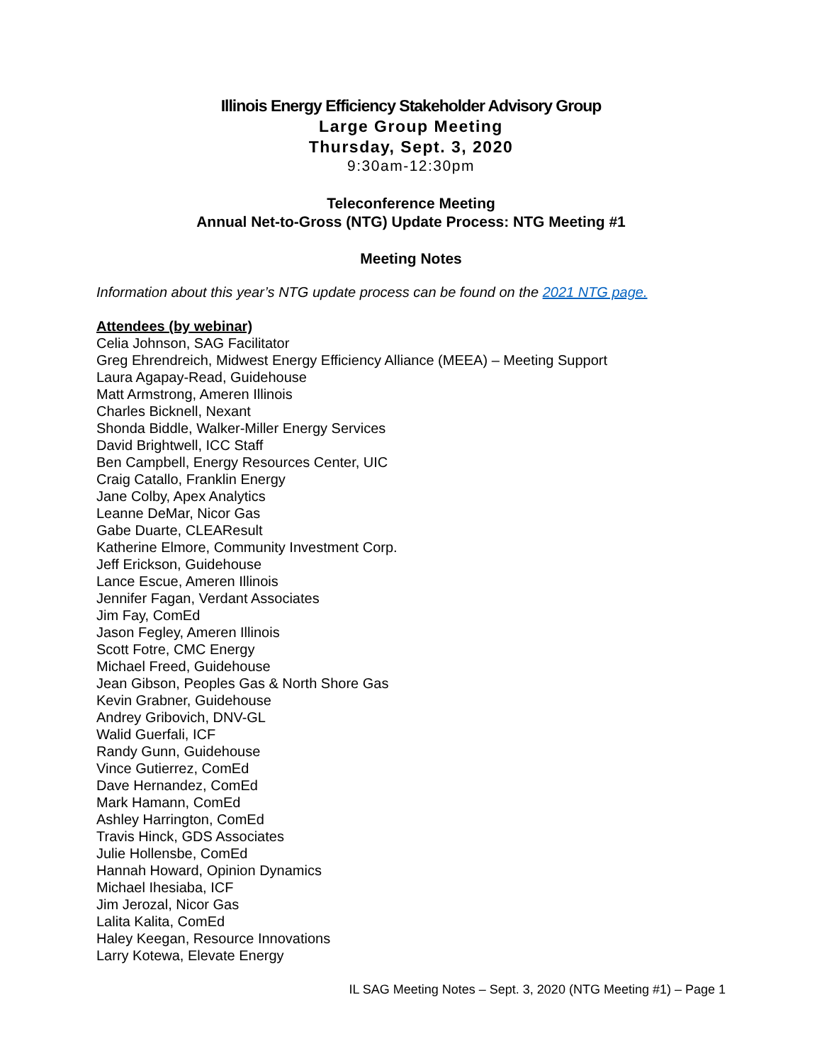Illinois Energy Efficiency Stakeholder Advisory Group
Large Group Meeting
Thursday, Sept. 3, 2020
9:30am-12:30pm
Teleconference Meeting
Annual Net-to-Gross (NTG) Update Process: NTG Meeting #1
Meeting Notes
Information about this year’s NTG update process can be found on the 2021 NTG page.
Attendees (by webinar)
Celia Johnson, SAG Facilitator
Greg Ehrendreich, Midwest Energy Efficiency Alliance (MEEA) – Meeting Support
Laura Agapay-Read, Guidehouse
Matt Armstrong, Ameren Illinois
Charles Bicknell, Nexant
Shonda Biddle, Walker-Miller Energy Services
David Brightwell, ICC Staff
Ben Campbell, Energy Resources Center, UIC
Craig Catallo, Franklin Energy
Jane Colby, Apex Analytics
Leanne DeMar, Nicor Gas
Gabe Duarte, CLEAResult
Katherine Elmore, Community Investment Corp.
Jeff Erickson, Guidehouse
Lance Escue, Ameren Illinois
Jennifer Fagan, Verdant Associates
Jim Fay, ComEd
Jason Fegley, Ameren Illinois
Scott Fotre, CMC Energy
Michael Freed, Guidehouse
Jean Gibson, Peoples Gas & North Shore Gas
Kevin Grabner, Guidehouse
Andrey Gribovich, DNV-GL
Walid Guerfali, ICF
Randy Gunn, Guidehouse
Vince Gutierrez, ComEd
Dave Hernandez, ComEd
Mark Hamann, ComEd
Ashley Harrington, ComEd
Travis Hinck, GDS Associates
Julie Hollensbe, ComEd
Hannah Howard, Opinion Dynamics
Michael Ihesiaba, ICF
Jim Jerozal, Nicor Gas
Lalita Kalita, ComEd
Haley Keegan, Resource Innovations
Larry Kotewa, Elevate Energy
IL SAG Meeting Notes – Sept. 3, 2020 (NTG Meeting #1) – Page 1